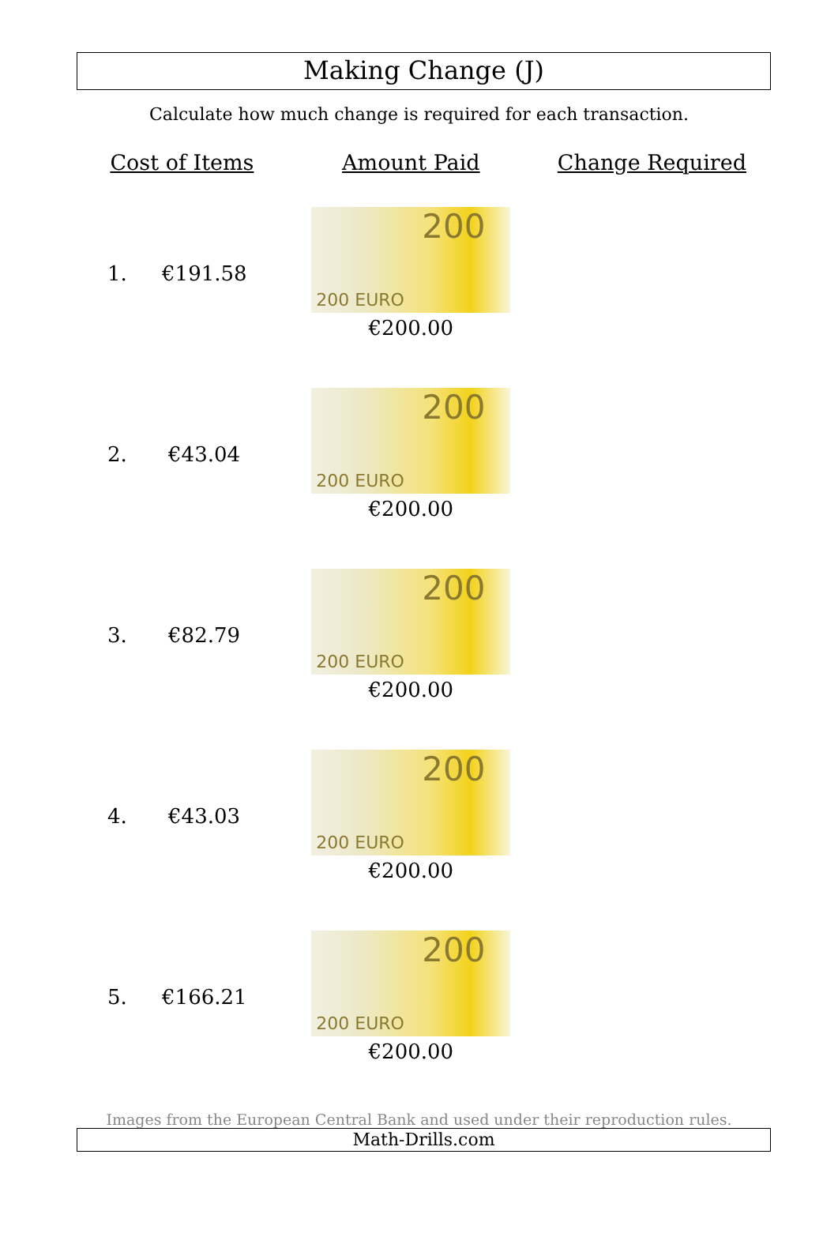Making Change (J)
Calculate how much change is required for each transaction.
| Cost of Items | Amount Paid | Change Required |
| --- | --- | --- |
| 1. €191.58 | 200 200 EURO €200.00 | |
| 2. €43.04 | 200 200 EURO €200.00 | |
| 3. €82.79 | 200 200 EURO €200.00 | |
| 4. €43.03 | 200 200 EURO €200.00 | |
| 5. €166.21 | 200 200 EURO €200.00 | |
Images from the European Central Bank and used under their reproduction rules.
Math-Drills.com